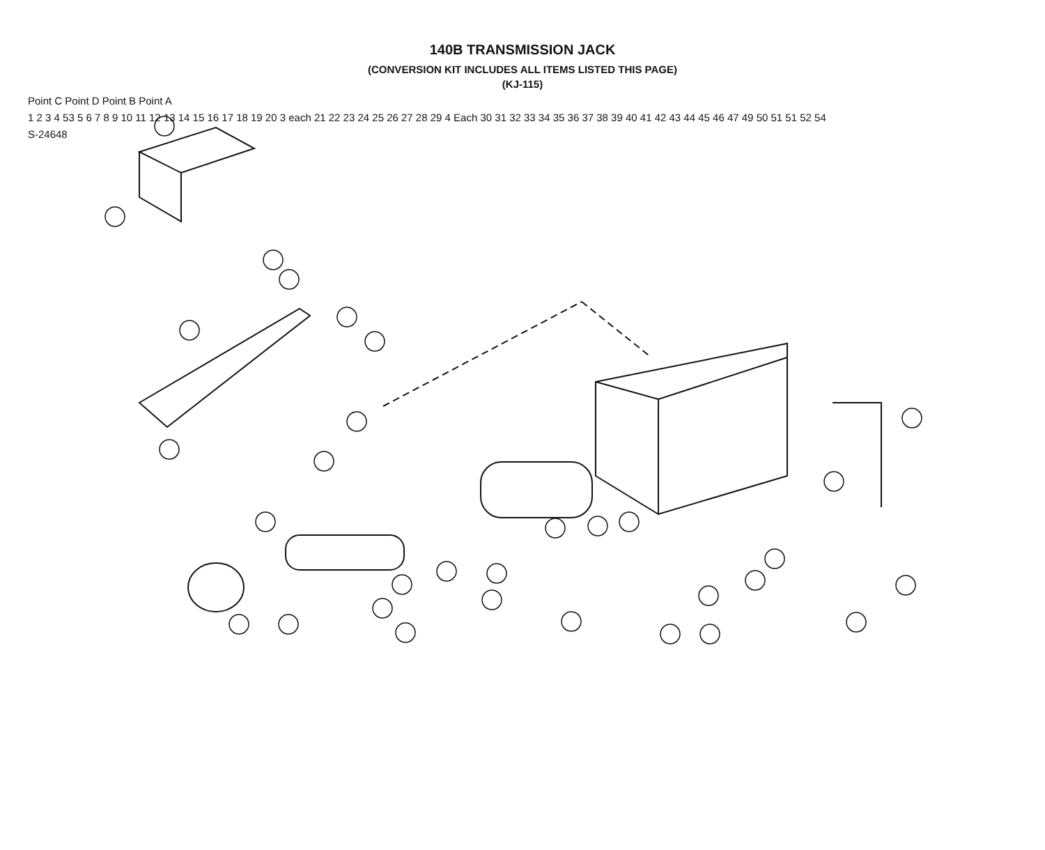140B TRANSMISSION JACK
(CONVERSION KIT INCLUDES ALL ITEMS LISTED THIS PAGE)
(KJ-115)
Point C Point D Point B Point A
1 2 3 4 53 5 6 7 8 9 10 11 12 13 14 15 16 17 18 19 20 3 each 21 22 23 24 25 26 27 28 29 4 Each 30 31 32 33 34 35 36 37 38 39 40 41 42 43 44 45 46 47 49 50 51 51 52 54
S-24648